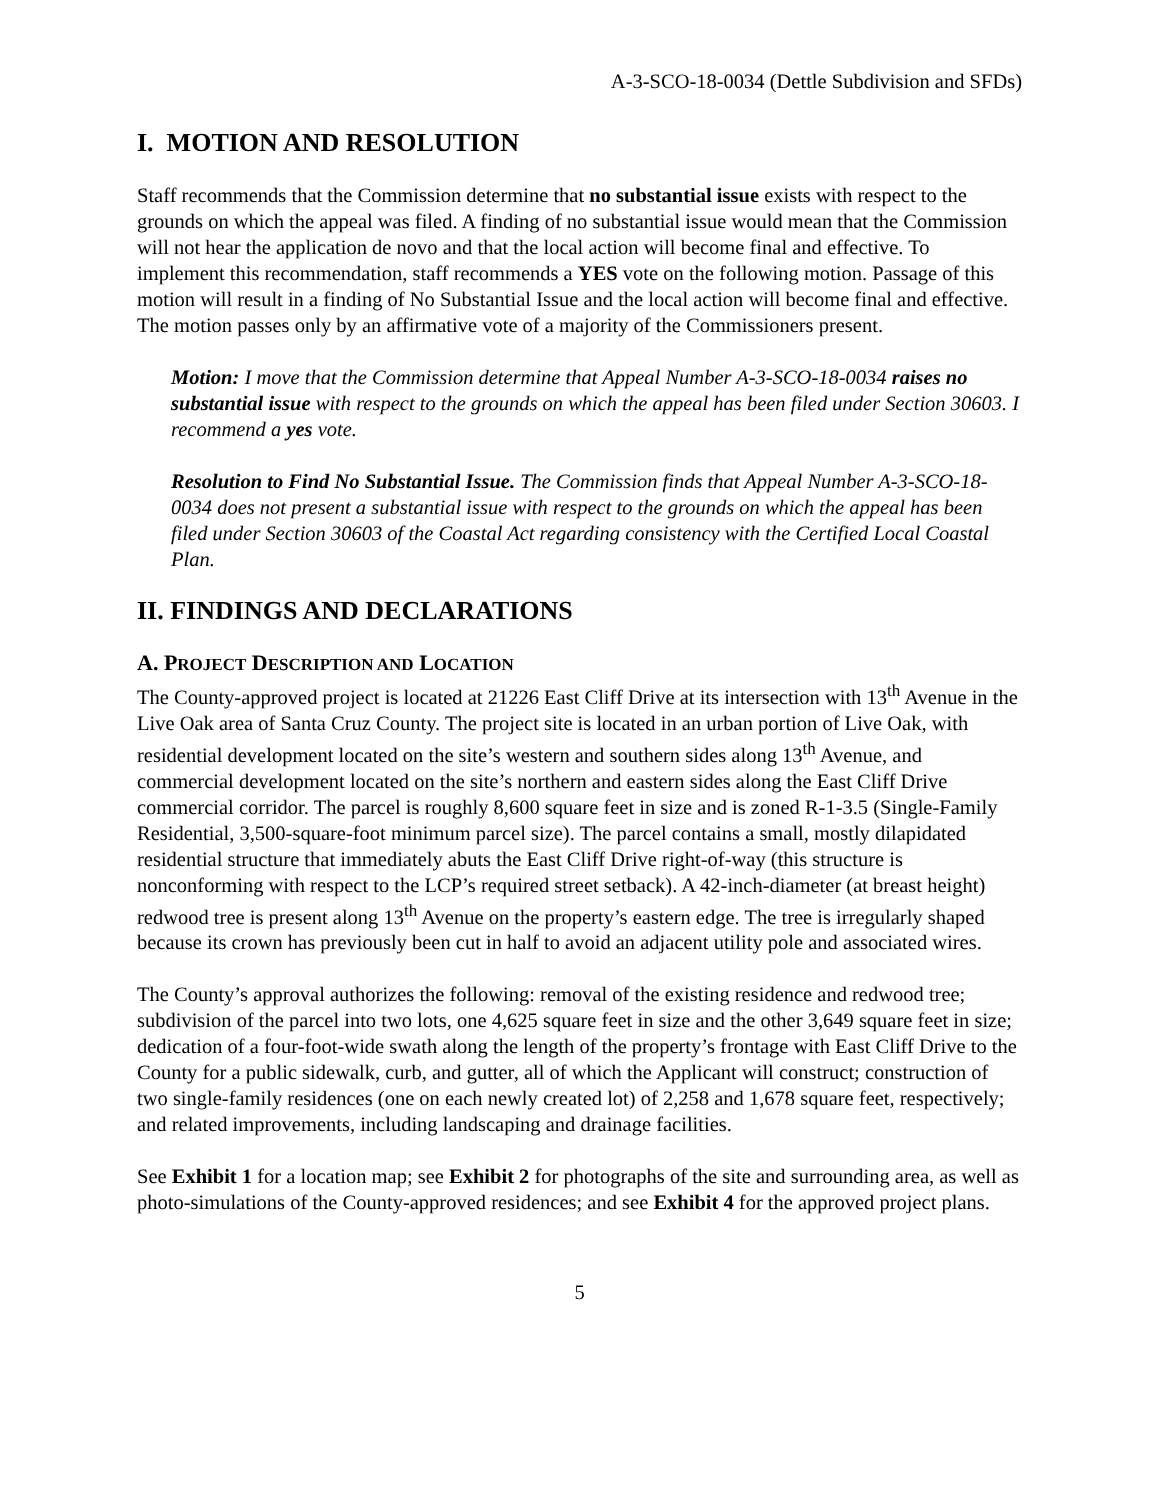A-3-SCO-18-0034 (Dettle Subdivision and SFDs)
I. MOTION AND RESOLUTION
Staff recommends that the Commission determine that no substantial issue exists with respect to the grounds on which the appeal was filed. A finding of no substantial issue would mean that the Commission will not hear the application de novo and that the local action will become final and effective. To implement this recommendation, staff recommends a YES vote on the following motion. Passage of this motion will result in a finding of No Substantial Issue and the local action will become final and effective. The motion passes only by an affirmative vote of a majority of the Commissioners present.
Motion: I move that the Commission determine that Appeal Number A-3-SCO-18-0034 raises no substantial issue with respect to the grounds on which the appeal has been filed under Section 30603. I recommend a yes vote.
Resolution to Find No Substantial Issue. The Commission finds that Appeal Number A-3-SCO-18-0034 does not present a substantial issue with respect to the grounds on which the appeal has been filed under Section 30603 of the Coastal Act regarding consistency with the Certified Local Coastal Plan.
II. FINDINGS AND DECLARATIONS
A. PROJECT DESCRIPTION AND LOCATION
The County-approved project is located at 21226 East Cliff Drive at its intersection with 13<sup>th</sup> Avenue in the Live Oak area of Santa Cruz County. The project site is located in an urban portion of Live Oak, with residential development located on the site’s western and southern sides along 13<sup>th</sup> Avenue, and commercial development located on the site’s northern and eastern sides along the East Cliff Drive commercial corridor. The parcel is roughly 8,600 square feet in size and is zoned R-1-3.5 (Single-Family Residential, 3,500-square-foot minimum parcel size). The parcel contains a small, mostly dilapidated residential structure that immediately abuts the East Cliff Drive right-of-way (this structure is nonconforming with respect to the LCP’s required street setback). A 42-inch-diameter (at breast height) redwood tree is present along 13<sup>th</sup> Avenue on the property’s eastern edge. The tree is irregularly shaped because its crown has previously been cut in half to avoid an adjacent utility pole and associated wires.
The County’s approval authorizes the following: removal of the existing residence and redwood tree; subdivision of the parcel into two lots, one 4,625 square feet in size and the other 3,649 square feet in size; dedication of a four-foot-wide swath along the length of the property’s frontage with East Cliff Drive to the County for a public sidewalk, curb, and gutter, all of which the Applicant will construct; construction of two single-family residences (one on each newly created lot) of 2,258 and 1,678 square feet, respectively; and related improvements, including landscaping and drainage facilities.
See Exhibit 1 for a location map; see Exhibit 2 for photographs of the site and surrounding area, as well as photo-simulations of the County-approved residences; and see Exhibit 4 for the approved project plans.
5